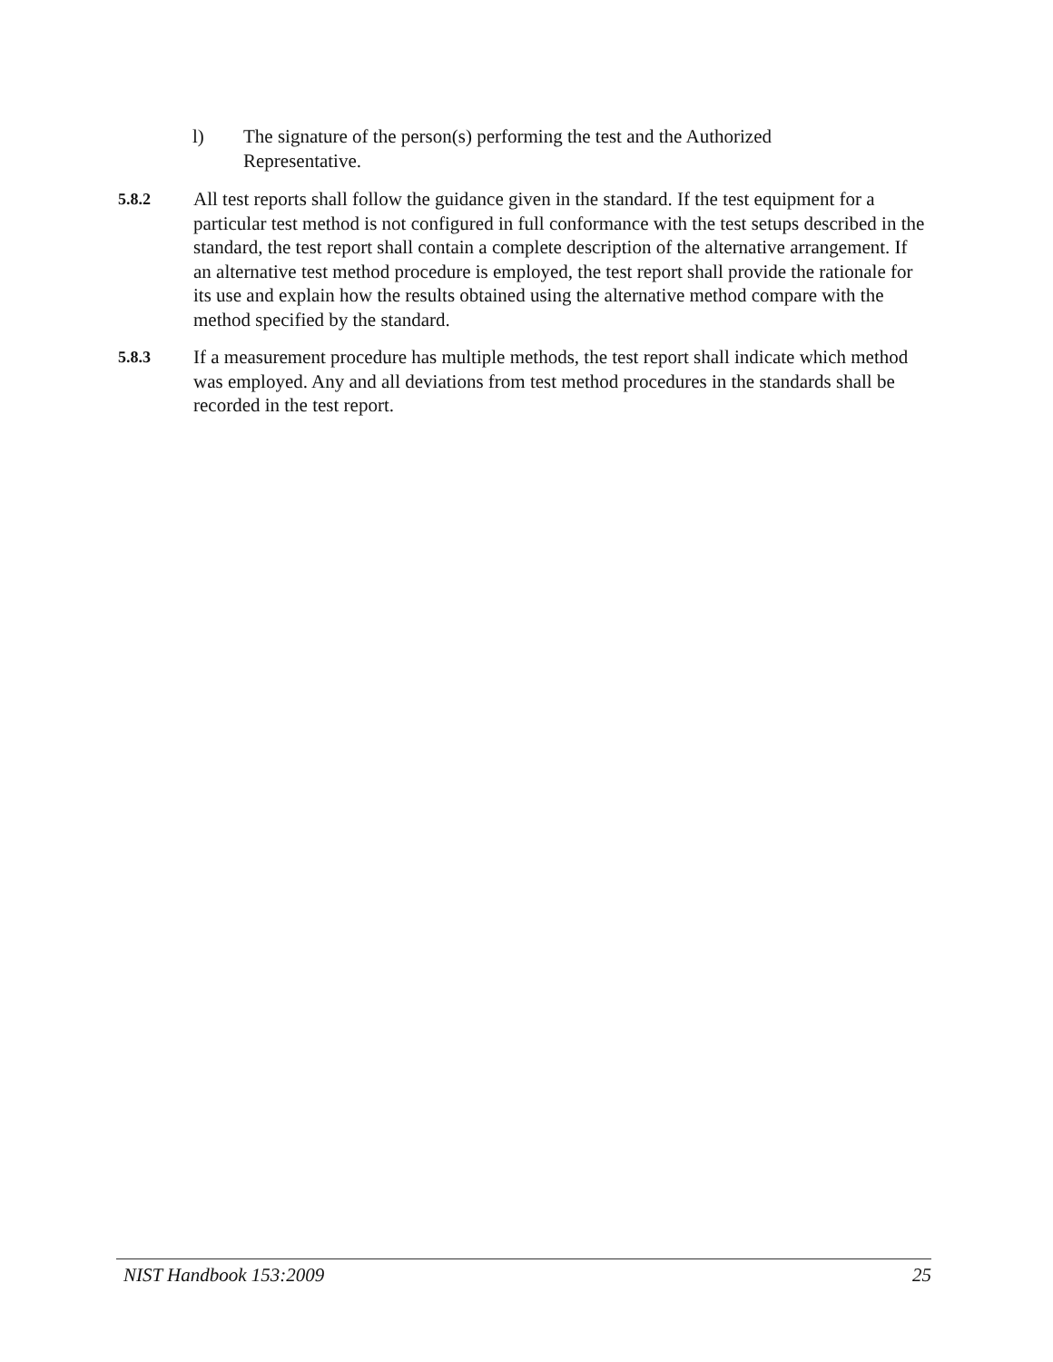l) The signature of the person(s) performing the test and the Authorized Representative.
5.8.2
All test reports shall follow the guidance given in the standard. If the test equipment for a particular test method is not configured in full conformance with the test setups described in the standard, the test report shall contain a complete description of the alternative arrangement. If an alternative test method procedure is employed, the test report shall provide the rationale for its use and explain how the results obtained using the alternative method compare with the method specified by the standard.
5.8.3
If a measurement procedure has multiple methods, the test report shall indicate which method was employed. Any and all deviations from test method procedures in the standards shall be recorded in the test report.
NIST Handbook 153:2009 25